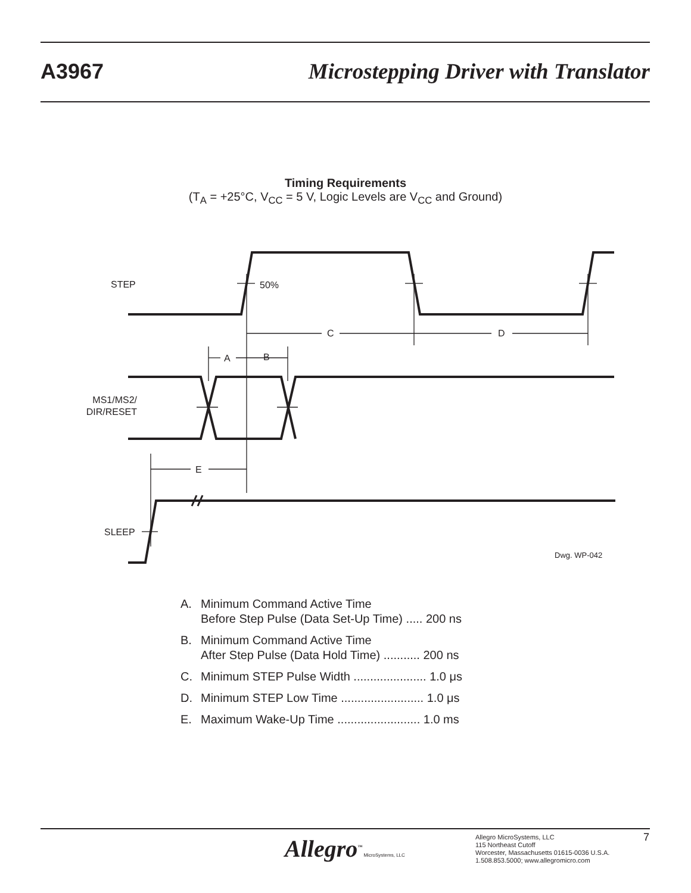A3967 Microstepping Driver with Translator
Timing Requirements
(T<sub>A</sub> = +25°C, V<sub>CC</sub> = 5 V, Logic Levels are V<sub>CC</sub> and Ground)
STEP
50%
C
D
A
B
MS1/MS2/
DIR/RESET
E
SLEEP
Dwg. WP-042
A. Minimum Command Active Time
Before Step Pulse (Data Set-Up Time) ..... 200 ns
B. Minimum Command Active Time
After Step Pulse (Data Hold Time) ........... 200 ns
C. Minimum STEP Pulse Width ...................... 1.0 μs
D. Minimum STEP Low Time ......................... 1.0 μs
E. Maximum Wake-Up Time ......................... 1.0 ms
Allegro<sup>™</sup> MicroSystems, LLC
Allegro MicroSystems, LLC
115 Northeast Cutoff
Worcester, Massachusetts 01615-0036 U.S.A.
1.508.853.5000; www.allegromicro.com
7